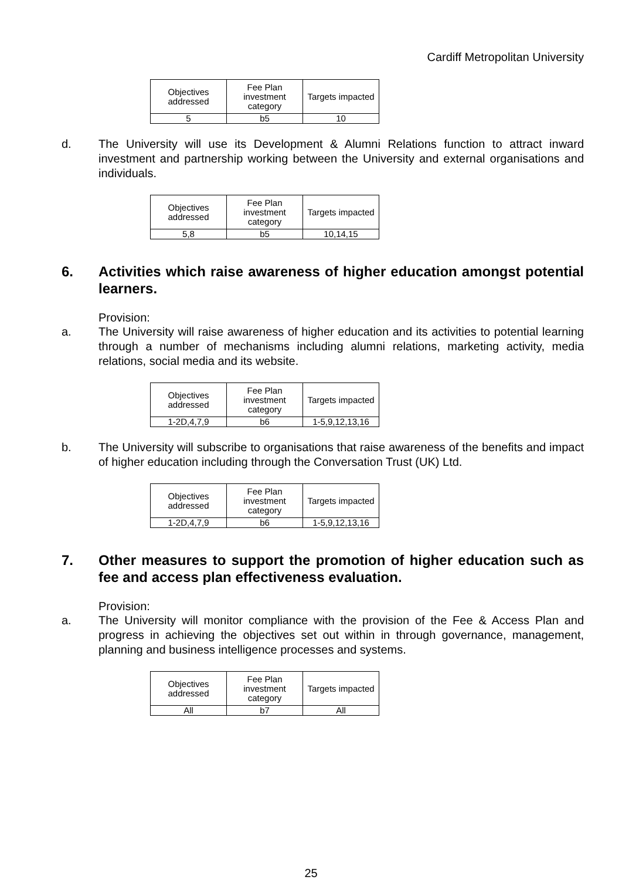Cardiff Metropolitan University
| Objectives addressed | Fee Plan investment category | Targets impacted |
| 5 | b5 | 10 |
d. The University will use its Development & Alumni Relations function to attract inward investment and partnership working between the University and external organisations and individuals.
| Objectives addressed | Fee Plan investment category | Targets impacted |
| 5,8 | b5 | 10,14,15 |
6. Activities which raise awareness of higher education amongst potential learners.
Provision:
a. The University will raise awareness of higher education and its activities to potential learning through a number of mechanisms including alumni relations, marketing activity, media relations, social media and its website.
| Objectives addressed | Fee Plan investment category | Targets impacted |
| 1-2D,4,7,9 | b6 | 1-5,9,12,13,16 |
b. The University will subscribe to organisations that raise awareness of the benefits and impact of higher education including through the Conversation Trust (UK) Ltd.
| Objectives addressed | Fee Plan investment category | Targets impacted |
| 1-2D,4,7,9 | b6 | 1-5,9,12,13,16 |
7. Other measures to support the promotion of higher education such as fee and access plan effectiveness evaluation.
Provision:
a. The University will monitor compliance with the provision of the Fee & Access Plan and progress in achieving the objectives set out within in through governance, management, planning and business intelligence processes and systems.
| Objectives addressed | Fee Plan investment category | Targets impacted |
| All | b7 | All |
25